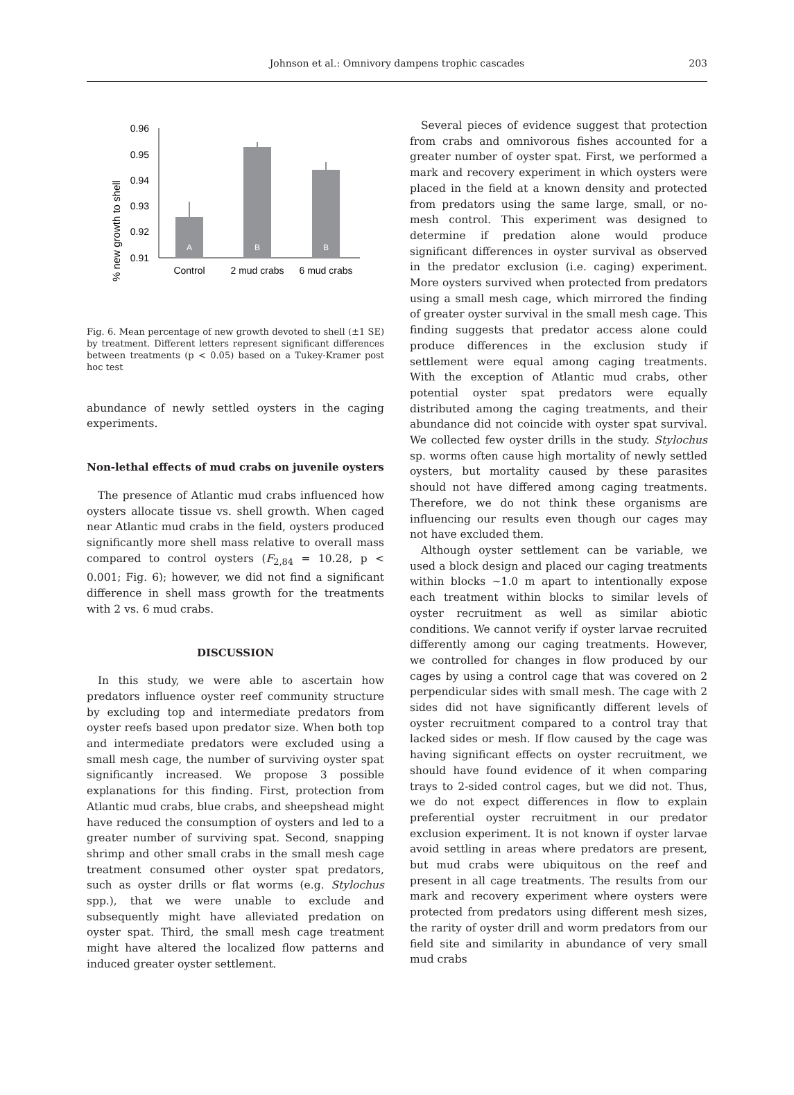Johnson et al.: Omnivory dampens trophic cascades
203
% new growth to shell
0.96
0.95
0.94
0.93
0.92
0.91
A
B
B
Control
2 mud crabs
6 mud crabs
Fig. 6. Mean percentage of new growth devoted to shell (±1 SE) by treatment. Different letters represent significant differences between treatments (p < 0.05) based on a Tukey-Kramer post hoc test
abundance of newly settled oysters in the caging experiments.
Non-lethal effects of mud crabs on juvenile oysters
The presence of Atlantic mud crabs influenced how oysters allocate tissue vs. shell growth. When caged near Atlantic mud crabs in the field, oysters produced significantly more shell mass relative to overall mass compared to control oysters (F<sub>2,84</sub> = 10.28, p < 0.001; Fig. 6); however, we did not find a significant difference in shell mass growth for the treatments with 2 vs. 6 mud crabs.
DISCUSSION
In this study, we were able to ascertain how predators influence oyster reef community structure by excluding top and intermediate predators from oyster reefs based upon predator size. When both top and intermediate predators were excluded using a small mesh cage, the number of surviving oyster spat significantly increased. We propose 3 possible explanations for this finding. First, protection from Atlantic mud crabs, blue crabs, and sheepshead might have reduced the consumption of oysters and led to a greater number of surviving spat. Second, snapping shrimp and other small crabs in the small mesh cage treatment consumed other oyster spat predators, such as oyster drills or flat worms (e.g. Stylochus spp.), that we were unable to exclude and subsequently might have alleviated predation on oyster spat. Third, the small mesh cage treatment might have altered the localized flow patterns and induced greater oyster settlement.
Several pieces of evidence suggest that protection from crabs and omnivorous fishes accounted for a greater number of oyster spat. First, we performed a mark and recovery experiment in which oysters were placed in the field at a known density and protected from predators using the same large, small, or no-mesh control. This experiment was designed to determine if predation alone would produce significant differences in oyster survival as observed in the predator exclusion (i.e. caging) experiment. More oysters survived when protected from predators using a small mesh cage, which mirrored the finding of greater oyster survival in the small mesh cage. This finding suggests that predator access alone could produce differences in the exclusion study if settlement were equal among caging treatments. With the exception of Atlantic mud crabs, other potential oyster spat predators were equally distributed among the caging treatments, and their abundance did not coincide with oyster spat survival. We collected few oyster drills in the study. Stylochus sp. worms often cause high mortality of newly settled oysters, but mortality caused by these parasites should not have differed among caging treatments. Therefore, we do not think these organisms are influencing our results even though our cages may not have excluded them.
Although oyster settlement can be variable, we used a block design and placed our caging treatments within blocks ~1.0 m apart to intentionally expose each treatment within blocks to similar levels of oyster recruitment as well as similar abiotic conditions. We cannot verify if oyster larvae recruited differently among our caging treatments. However, we controlled for changes in flow produced by our cages by using a control cage that was covered on 2 perpendicular sides with small mesh. The cage with 2 sides did not have significantly different levels of oyster recruitment compared to a control tray that lacked sides or mesh. If flow caused by the cage was having significant effects on oyster recruitment, we should have found evidence of it when comparing trays to 2-sided control cages, but we did not. Thus, we do not expect differences in flow to explain preferential oyster recruitment in our predator exclusion experiment. It is not known if oyster larvae avoid settling in areas where predators are present, but mud crabs were ubiquitous on the reef and present in all cage treatments. The results from our mark and recovery experiment where oysters were protected from predators using different mesh sizes, the rarity of oyster drill and worm predators from our field site and similarity in abundance of very small mud crabs